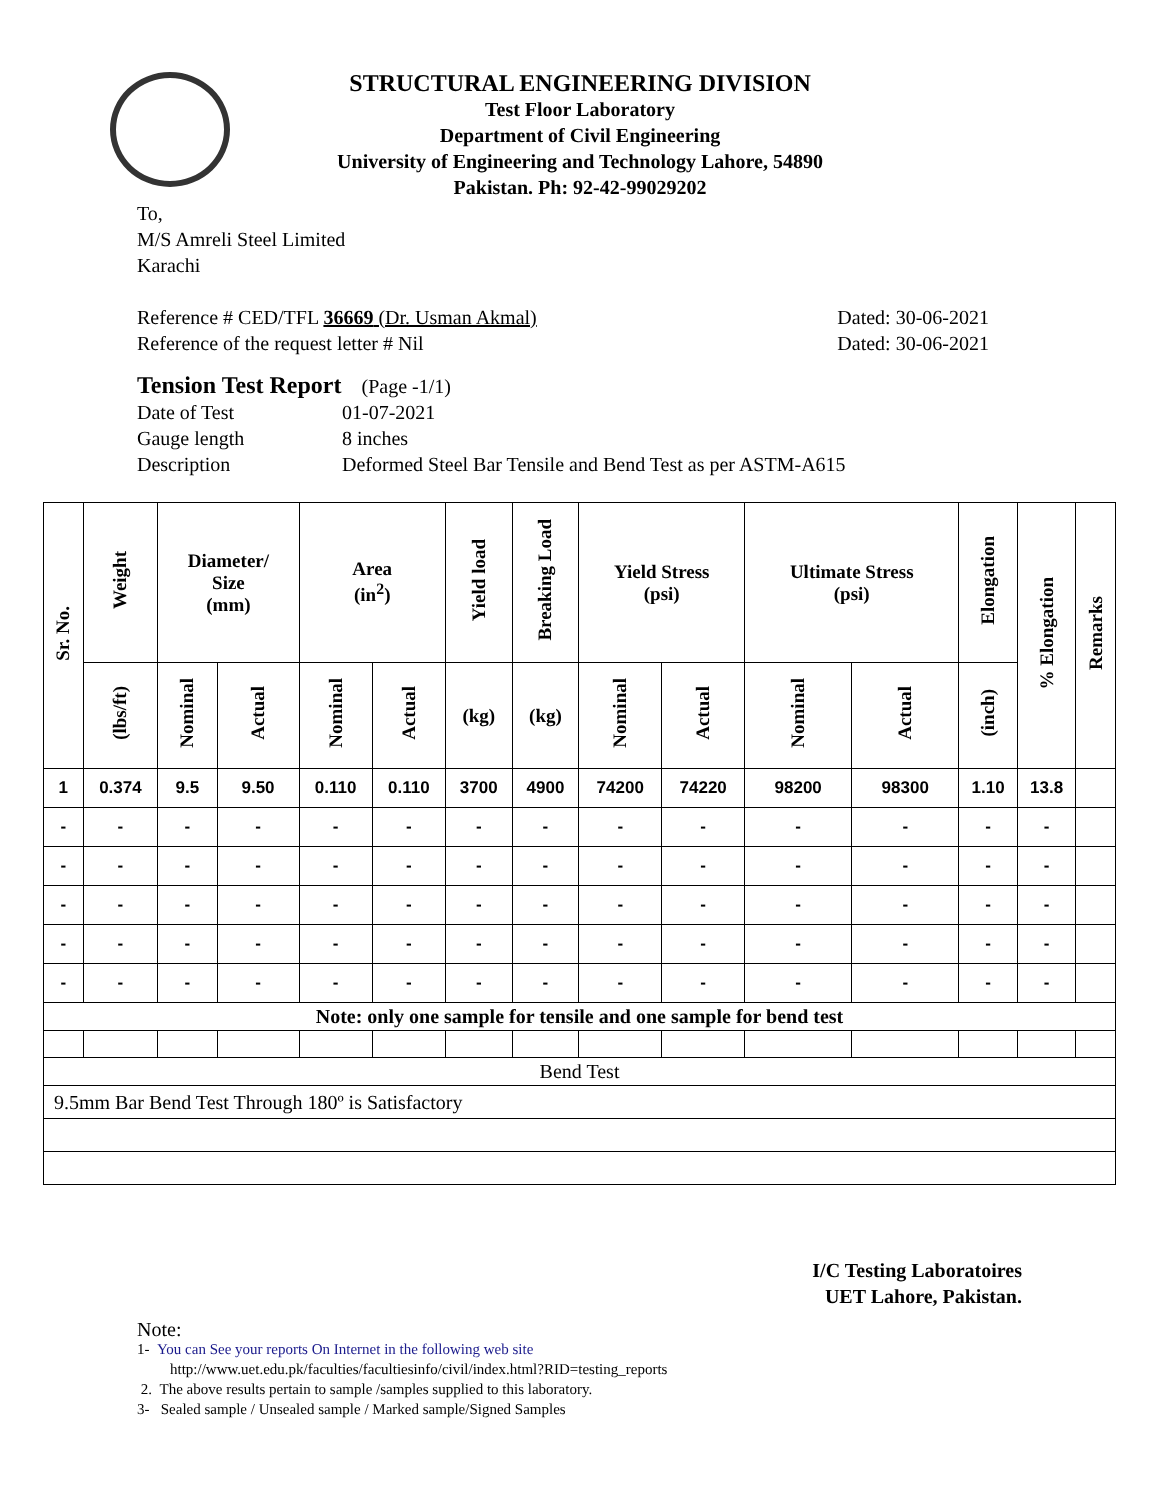STRUCTURAL ENGINEERING DIVISION
Test Floor Laboratory
Department of Civil Engineering
University of Engineering and Technology Lahore, 54890
Pakistan. Ph: 92-42-99029202
To,
M/S Amreli Steel Limited
Karachi
Reference # CED/TFL 36669 (Dr. Usman Akmal) Dated: 30-06-2021
Reference of the request letter # Nil Dated: 30-06-2021
Tension Test Report (Page -1/1)
Date of Test 01-07-2021 Gauge length 8 inches Description Deformed Steel Bar Tensile and Bend Test as per ASTM-A615
| Sr. No. | Weight | Diameter/ Size (mm) | | Area (in<sup>2</sup>) | | Yield load | Breaking Load | Yield Stress (psi) | | Ultimate Stress (psi) | | Elongation | % Elongation | Remarks |
| --- | --- | --- | --- | --- | --- | --- | --- | --- | --- | --- | --- | --- | --- | --- |
| | (lbs/ft) | Nominal | Actual | Nominal | Actual | (kg) | (kg) | Nominal | Actual | Nominal | Actual | (inch) | | |
| 1 | 0.374 | 9.5 | 9.50 | 0.110 | 0.110 | 3700 | 4900 | 74200 | 74220 | 98200 | 98300 | 1.10 | 13.8 | |
| - | - | - | - | - | - | - | - | - | - | - | - | - | - | |
| - | - | - | - | - | - | - | - | - | - | - | - | - | - | |
| - | - | - | - | - | - | - | - | - | - | - | - | - | - | |
| - | - | - | - | - | - | - | - | - | - | - | - | - | - | |
| - | - | - | - | - | - | - | - | - | - | - | - | - | - | |
| Note: only one sample for tensile and one sample for bend test | | | | | | | | | | | | | | |
| Bend Test | | | | | | | | | | | | | | |
| 9.5mm Bar Bend Test Through 180º is Satisfactory | | | | | | | | | | | | | | |
I/C Testing Laboratoires
UET Lahore, Pakistan.
Note:
1- You can See your reports On Internet in the following web site
http://www.uet.edu.pk/faculties/facultiesinfo/civil/index.html?RID=testing_reports
2. The above results pertain to sample /samples supplied to this laboratory.
3- Sealed sample / Unsealed sample / Marked sample/Signed Samples